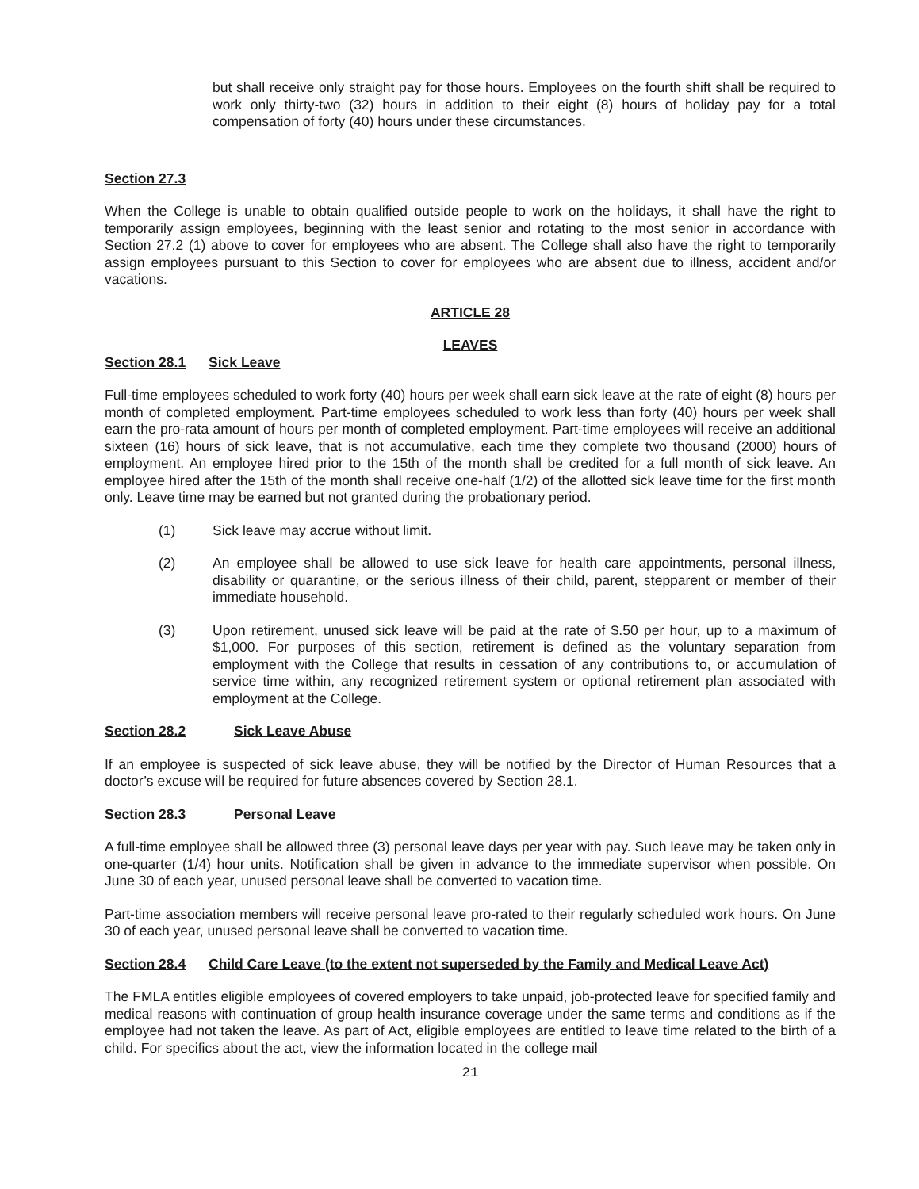but shall receive only straight pay for those hours. Employees on the fourth shift shall be required to work only thirty-two (32) hours in addition to their eight (8) hours of holiday pay for a total compensation of forty (40) hours under these circumstances.
Section 27.3
When the College is unable to obtain qualified outside people to work on the holidays, it shall have the right to temporarily assign employees, beginning with the least senior and rotating to the most senior in accordance with Section 27.2 (1) above to cover for employees who are absent. The College shall also have the right to temporarily assign employees pursuant to this Section to cover for employees who are absent due to illness, accident and/or vacations.
ARTICLE 28
LEAVES
Section 28.1 Sick Leave
Full-time employees scheduled to work forty (40) hours per week shall earn sick leave at the rate of eight (8) hours per month of completed employment. Part-time employees scheduled to work less than forty (40) hours per week shall earn the pro-rata amount of hours per month of completed employment. Part-time employees will receive an additional sixteen (16) hours of sick leave, that is not accumulative, each time they complete two thousand (2000) hours of employment. An employee hired prior to the 15th of the month shall be credited for a full month of sick leave. An employee hired after the 15th of the month shall receive one-half (1/2) of the allotted sick leave time for the first month only. Leave time may be earned but not granted during the probationary period.
(1) Sick leave may accrue without limit.
(2) An employee shall be allowed to use sick leave for health care appointments, personal illness, disability or quarantine, or the serious illness of their child, parent, stepparent or member of their immediate household.
(3) Upon retirement, unused sick leave will be paid at the rate of $.50 per hour, up to a maximum of $1,000. For purposes of this section, retirement is defined as the voluntary separation from employment with the College that results in cessation of any contributions to, or accumulation of service time within, any recognized retirement system or optional retirement plan associated with employment at the College.
Section 28.2 Sick Leave Abuse
If an employee is suspected of sick leave abuse, they will be notified by the Director of Human Resources that a doctor’s excuse will be required for future absences covered by Section 28.1.
Section 28.3 Personal Leave
A full-time employee shall be allowed three (3) personal leave days per year with pay. Such leave may be taken only in one-quarter (1/4) hour units. Notification shall be given in advance to the immediate supervisor when possible. On June 30 of each year, unused personal leave shall be converted to vacation time.
Part-time association members will receive personal leave pro-rated to their regularly scheduled work hours. On June 30 of each year, unused personal leave shall be converted to vacation time.
Section 28.4 Child Care Leave (to the extent not superseded by the Family and Medical Leave Act)
The FMLA entitles eligible employees of covered employers to take unpaid, job-protected leave for specified family and medical reasons with continuation of group health insurance coverage under the same terms and conditions as if the employee had not taken the leave. As part of Act, eligible employees are entitled to leave time related to the birth of a child. For specifics about the act, view the information located in the college mail
21